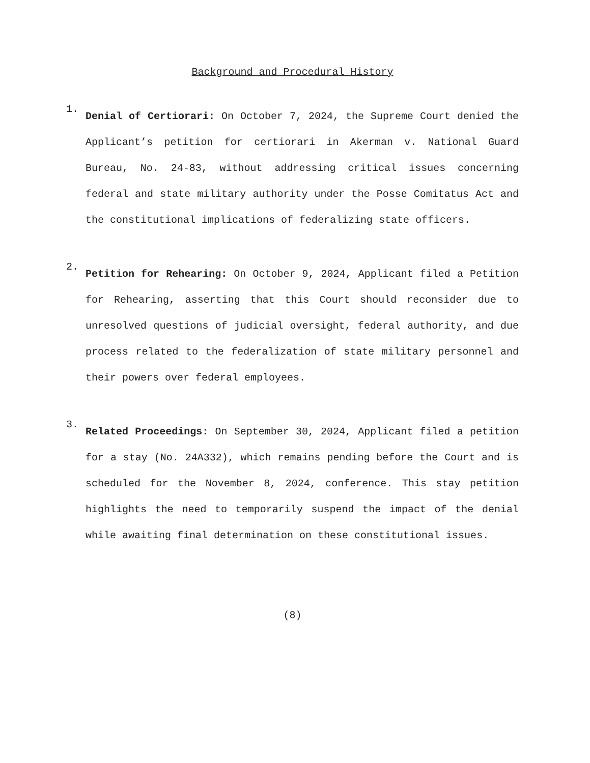Background and Procedural History
1.
Denial of Certiorari: On October 7, 2024, the Supreme Court denied the Applicant’s petition for certiorari in Akerman v. National Guard Bureau, No. 24-83, without addressing critical issues concerning federal and state military authority under the Posse Comitatus Act and the constitutional implications of federalizing state officers.
2.
Petition for Rehearing: On October 9, 2024, Applicant filed a Petition for Rehearing, asserting that this Court should reconsider due to unresolved questions of judicial oversight, federal authority, and due process related to the federalization of state military personnel and their powers over federal employees.
3.
Related Proceedings: On September 30, 2024, Applicant filed a petition for a stay (No. 24A332), which remains pending before the Court and is scheduled for the November 8, 2024, conference. This stay petition highlights the need to temporarily suspend the impact of the denial while awaiting final determination on these constitutional issues.
(8)